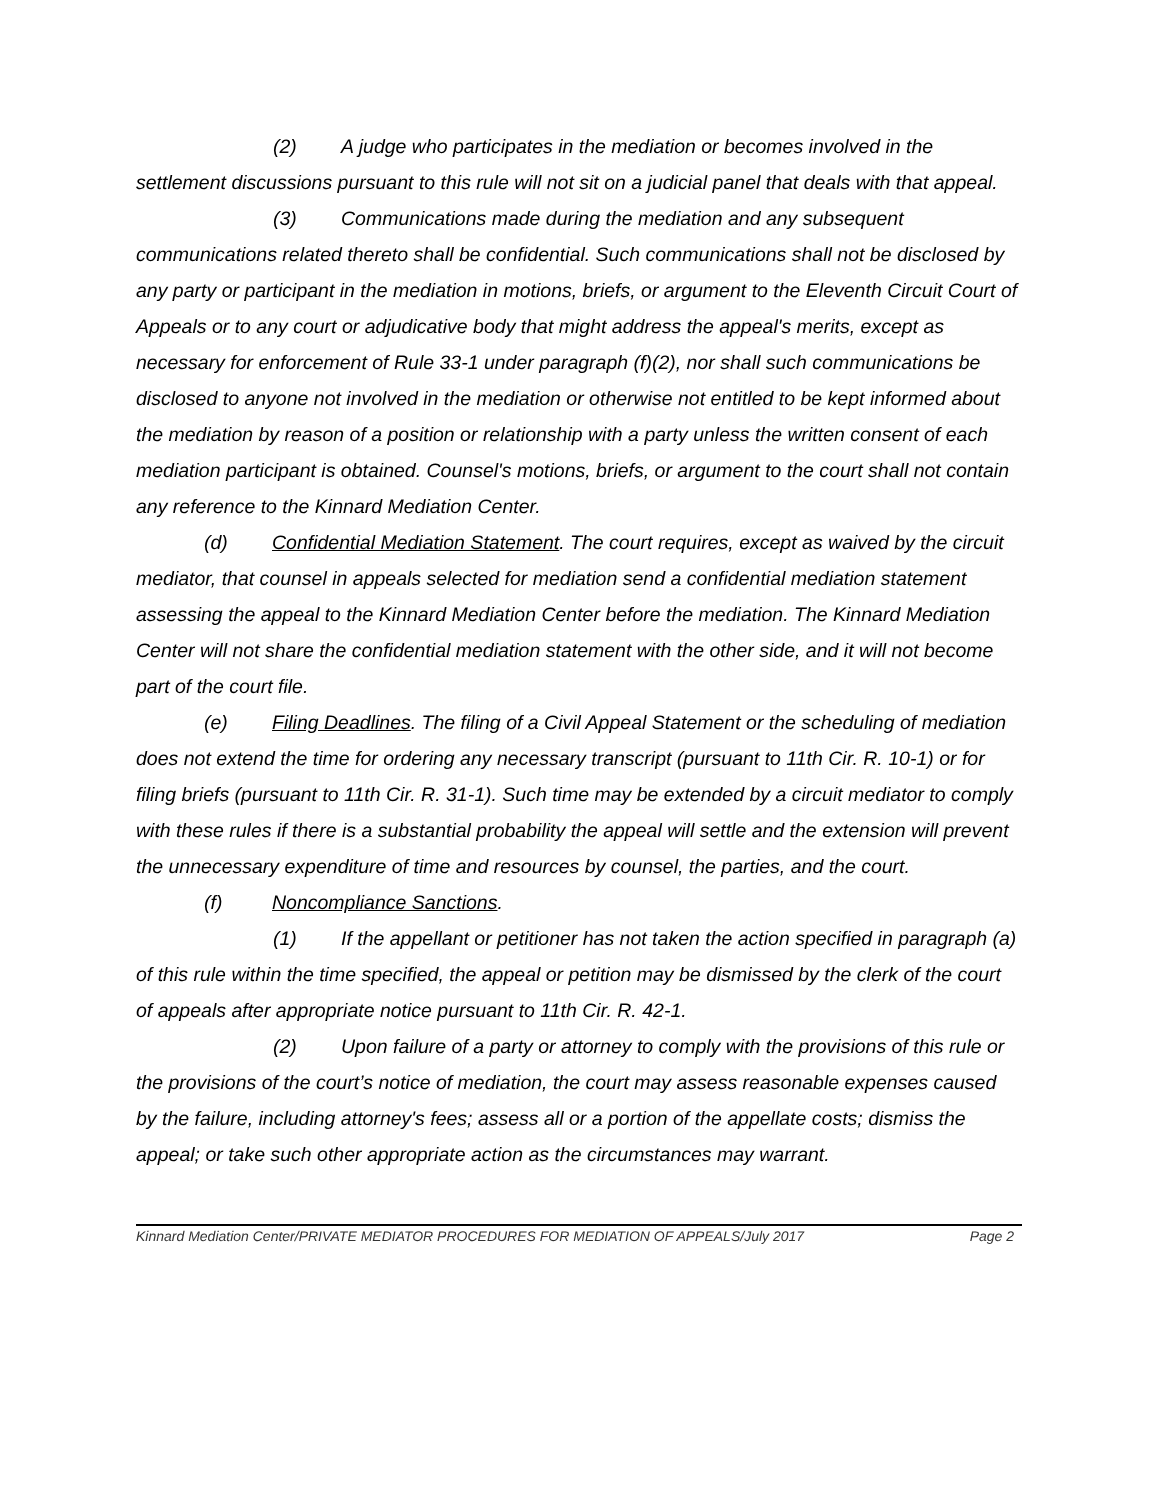(2) A judge who participates in the mediation or becomes involved in the settlement discussions pursuant to this rule will not sit on a judicial panel that deals with that appeal.
(3) Communications made during the mediation and any subsequent communications related thereto shall be confidential. Such communications shall not be disclosed by any party or participant in the mediation in motions, briefs, or argument to the Eleventh Circuit Court of Appeals or to any court or adjudicative body that might address the appeal's merits, except as necessary for enforcement of Rule 33-1 under paragraph (f)(2), nor shall such communications be disclosed to anyone not involved in the mediation or otherwise not entitled to be kept informed about the mediation by reason of a position or relationship with a party unless the written consent of each mediation participant is obtained. Counsel's motions, briefs, or argument to the court shall not contain any reference to the Kinnard Mediation Center.
(d) Confidential Mediation Statement. The court requires, except as waived by the circuit mediator, that counsel in appeals selected for mediation send a confidential mediation statement assessing the appeal to the Kinnard Mediation Center before the mediation. The Kinnard Mediation Center will not share the confidential mediation statement with the other side, and it will not become part of the court file.
(e) Filing Deadlines. The filing of a Civil Appeal Statement or the scheduling of mediation does not extend the time for ordering any necessary transcript (pursuant to 11th Cir. R. 10-1) or for filing briefs (pursuant to 11th Cir. R. 31-1). Such time may be extended by a circuit mediator to comply with these rules if there is a substantial probability the appeal will settle and the extension will prevent the unnecessary expenditure of time and resources by counsel, the parties, and the court.
(f) Noncompliance Sanctions.
(1) If the appellant or petitioner has not taken the action specified in paragraph (a) of this rule within the time specified, the appeal or petition may be dismissed by the clerk of the court of appeals after appropriate notice pursuant to 11th Cir. R. 42-1.
(2) Upon failure of a party or attorney to comply with the provisions of this rule or the provisions of the court’s notice of mediation, the court may assess reasonable expenses caused by the failure, including attorney's fees; assess all or a portion of the appellate costs; dismiss the appeal; or take such other appropriate action as the circumstances may warrant.
Kinnard Mediation Center/PRIVATE MEDIATOR PROCEDURES FOR MEDIATION OF APPEALS/July 2017 Page 2